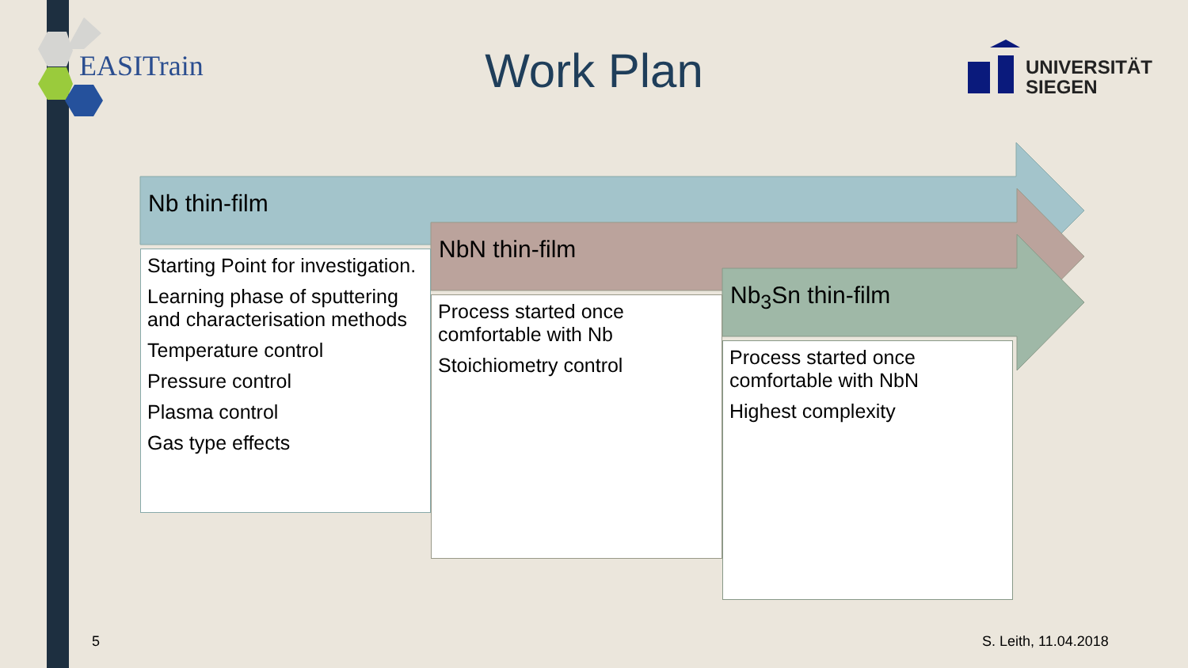EASITrain
Work Plan
UNIVERSITÄT
SIEGEN
Nb thin-film
NbN thin-film
Nb<sub>3</sub>Sn thin-film
Starting Point for investigation.
Learning phase of sputtering and characterisation methods
Temperature control
Pressure control
Plasma control
Gas type effects
Process started once comfortable with Nb
Stoichiometry control
Process started once comfortable with NbN
Highest complexity
5 S. Leith, 11.04.2018